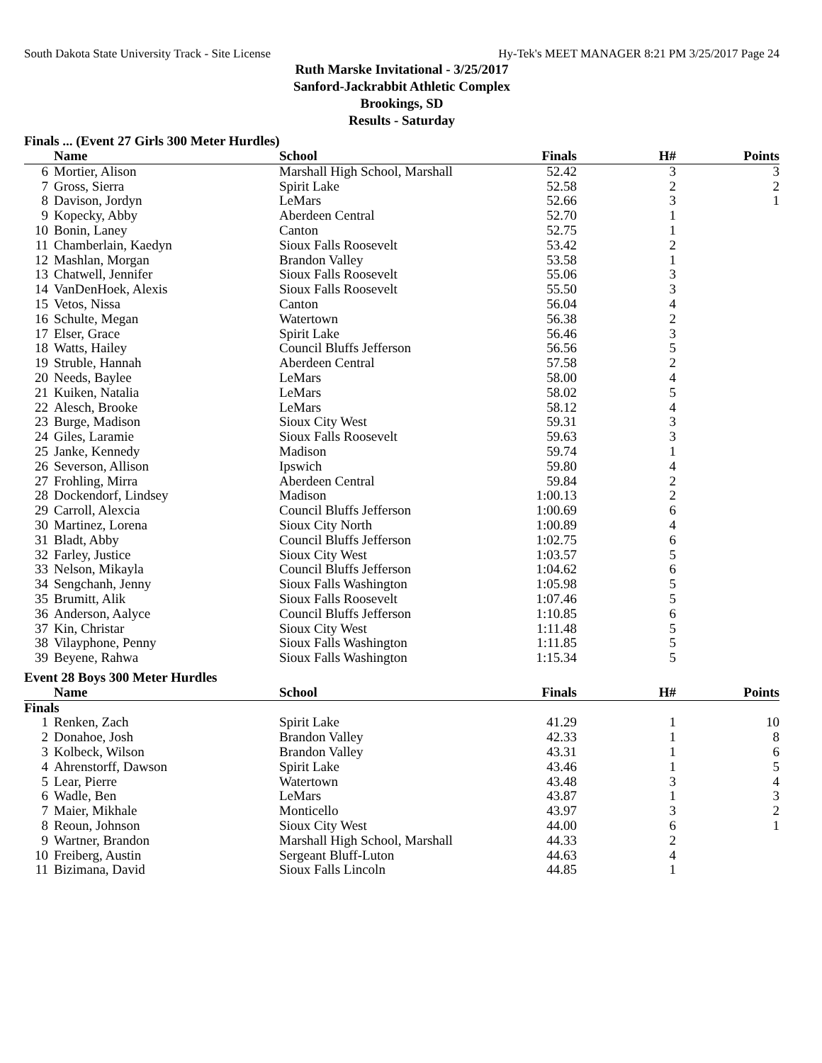South Dakota State University Track - Site License Hy-Tek's MEET MANAGER 8:21 PM 3/25/2017 Page 24
Ruth Marske Invitational - 3/25/2017
Sanford-Jackrabbit Athletic Complex
Brookings, SD
Results - Saturday
Finals ... (Event 27 Girls 300 Meter Hurdles)
| | Name | School | Finals | H# | Points |
| --- | --- | --- | --- | --- | --- |
| 6 | Mortier, Alison | Marshall High School, Marshall | 52.42 | 3 | 3 |
| 7 | Gross, Sierra | Spirit Lake | 52.58 | 2 | 2 |
| 8 | Davison, Jordyn | LeMars | 52.66 | 3 | 1 |
| 9 | Kopecky, Abby | Aberdeen Central | 52.70 | 1 | |
| 10 | Bonin, Laney | Canton | 52.75 | 1 | |
| 11 | Chamberlain, Kaedyn | Sioux Falls Roosevelt | 53.42 | 2 | |
| 12 | Mashlan, Morgan | Brandon Valley | 53.58 | 1 | |
| 13 | Chatwell, Jennifer | Sioux Falls Roosevelt | 55.06 | 3 | |
| 14 | VanDenHoek, Alexis | Sioux Falls Roosevelt | 55.50 | 3 | |
| 15 | Vetos, Nissa | Canton | 56.04 | 4 | |
| 16 | Schulte, Megan | Watertown | 56.38 | 2 | |
| 17 | Elser, Grace | Spirit Lake | 56.46 | 3 | |
| 18 | Watts, Hailey | Council Bluffs Jefferson | 56.56 | 5 | |
| 19 | Struble, Hannah | Aberdeen Central | 57.58 | 2 | |
| 20 | Needs, Baylee | LeMars | 58.00 | 4 | |
| 21 | Kuiken, Natalia | LeMars | 58.02 | 5 | |
| 22 | Alesch, Brooke | LeMars | 58.12 | 4 | |
| 23 | Burge, Madison | Sioux City West | 59.31 | 3 | |
| 24 | Giles, Laramie | Sioux Falls Roosevelt | 59.63 | 3 | |
| 25 | Janke, Kennedy | Madison | 59.74 | 1 | |
| 26 | Severson, Allison | Ipswich | 59.80 | 4 | |
| 27 | Frohling, Mirra | Aberdeen Central | 59.84 | 2 | |
| 28 | Dockendorf, Lindsey | Madison | 1:00.13 | 2 | |
| 29 | Carroll, Alexcia | Council Bluffs Jefferson | 1:00.69 | 6 | |
| 30 | Martinez, Lorena | Sioux City North | 1:00.89 | 4 | |
| 31 | Bladt, Abby | Council Bluffs Jefferson | 1:02.75 | 6 | |
| 32 | Farley, Justice | Sioux City West | 1:03.57 | 5 | |
| 33 | Nelson, Mikayla | Council Bluffs Jefferson | 1:04.62 | 6 | |
| 34 | Sengchanh, Jenny | Sioux Falls Washington | 1:05.98 | 5 | |
| 35 | Brumitt, Alik | Sioux Falls Roosevelt | 1:07.46 | 5 | |
| 36 | Anderson, Aalyce | Council Bluffs Jefferson | 1:10.85 | 6 | |
| 37 | Kin, Christar | Sioux City West | 1:11.48 | 5 | |
| 38 | Vilayphone, Penny | Sioux Falls Washington | 1:11.85 | 5 | |
| 39 | Beyene, Rahwa | Sioux Falls Washington | 1:15.34 | 5 | |
Event 28 Boys 300 Meter Hurdles
| | Name | School | Finals | H# | Points |
| --- | --- | --- | --- | --- | --- |
| Finals | | | | | |
| 1 | Renken, Zach | Spirit Lake | 41.29 | 1 | 10 |
| 2 | Donahoe, Josh | Brandon Valley | 42.33 | 1 | 8 |
| 3 | Kolbeck, Wilson | Brandon Valley | 43.31 | 1 | 6 |
| 4 | Ahrenstorff, Dawson | Spirit Lake | 43.46 | 1 | 5 |
| 5 | Lear, Pierre | Watertown | 43.48 | 3 | 4 |
| 6 | Wadle, Ben | LeMars | 43.87 | 1 | 3 |
| 7 | Maier, Mikhale | Monticello | 43.97 | 3 | 2 |
| 8 | Reoun, Johnson | Sioux City West | 44.00 | 6 | 1 |
| 9 | Wartner, Brandon | Marshall High School, Marshall | 44.33 | 2 | |
| 10 | Freiberg, Austin | Sergeant Bluff-Luton | 44.63 | 4 | |
| 11 | Bizimana, David | Sioux Falls Lincoln | 44.85 | 1 | |